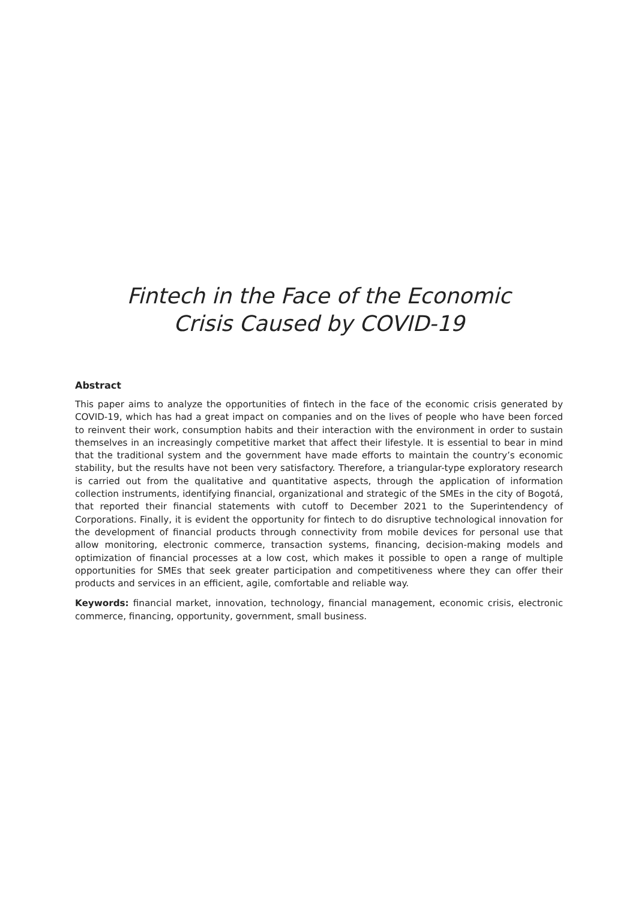Fintech in the Face of the Economic
Crisis Caused by COVID-19
Abstract
This paper aims to analyze the opportunities of fintech in the face of the economic crisis generated by COVID-19, which has had a great impact on companies and on the lives of people who have been forced to reinvent their work, consumption habits and their interaction with the environment in order to sustain themselves in an increasingly competitive market that affect their lifestyle. It is essential to bear in mind that the traditional system and the government have made efforts to maintain the country’s economic stability, but the results have not been very satisfactory. Therefore, a triangular-type exploratory research is carried out from the qualitative and quantitative aspects, through the application of information collection instruments, identifying financial, organizational and strategic of the SMEs in the city of Bogotá, that reported their financial statements with cutoff to December 2021 to the Superintendency of Corporations. Finally, it is evident the opportunity for fintech to do disruptive technological innovation for the development of financial products through connectivity from mobile devices for personal use that allow monitoring, electronic commerce, transaction systems, financing, decision-making models and optimization of financial processes at a low cost, which makes it possible to open a range of multiple opportunities for SMEs that seek greater participation and competitiveness where they can offer their products and services in an efficient, agile, comfortable and reliable way.
Keywords: financial market, innovation, technology, financial management, economic crisis, electronic commerce, financing, opportunity, government, small business.